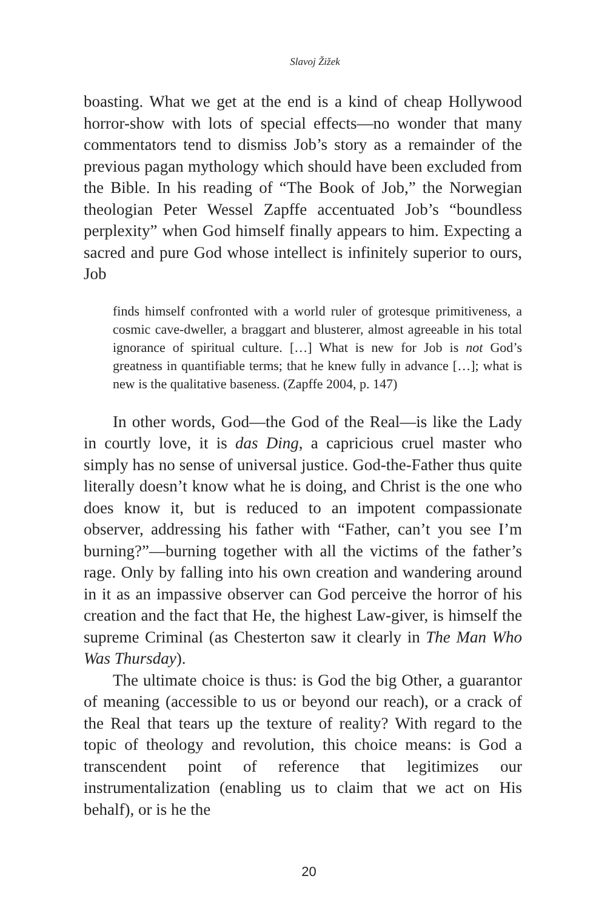Slavoj Žižek
boasting. What we get at the end is a kind of cheap Hollywood horror-show with lots of special effects—no wonder that many commentators tend to dismiss Job’s story as a remainder of the previous pagan mythology which should have been excluded from the Bible. In his reading of “The Book of Job,” the Norwegian theologian Peter Wessel Zapffe accentuated Job’s “boundless perplexity” when God himself finally appears to him. Expecting a sacred and pure God whose intellect is infinitely superior to ours, Job
finds himself confronted with a world ruler of grotesque primitiveness, a cosmic cave-dweller, a braggart and blusterer, almost agreeable in his total ignorance of spiritual culture. […] What is new for Job is not God’s greatness in quantifiable terms; that he knew fully in advance […]; what is new is the qualitative baseness. (Zapffe 2004, p. 147)
In other words, God—the God of the Real—is like the Lady in courtly love, it is das Ding, a capricious cruel master who simply has no sense of universal justice. God-the-Father thus quite literally doesn’t know what he is doing, and Christ is the one who does know it, but is reduced to an impotent compassionate observer, addressing his father with “Father, can’t you see I’m burning?”—burning together with all the victims of the father’s rage. Only by falling into his own creation and wandering around in it as an impassive observer can God perceive the horror of his creation and the fact that He, the highest Law-giver, is himself the supreme Criminal (as Chesterton saw it clearly in The Man Who Was Thursday).
The ultimate choice is thus: is God the big Other, a guarantor of meaning (accessible to us or beyond our reach), or a crack of the Real that tears up the texture of reality? With regard to the topic of theology and revolution, this choice means: is God a transcendent point of reference that legitimizes our instrumentalization (enabling us to claim that we act on His behalf), or is he the
20